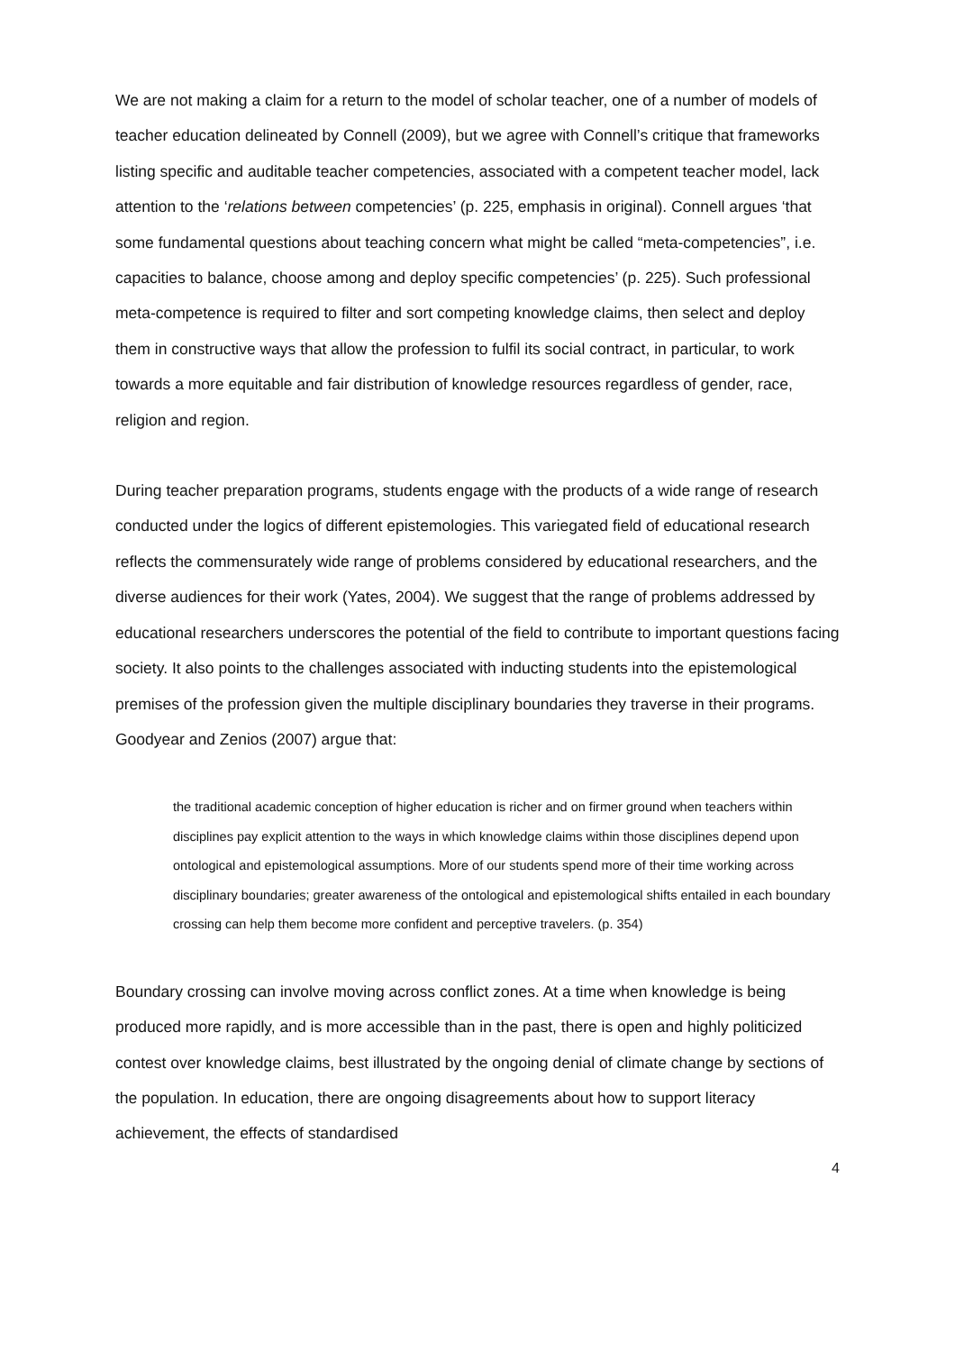We are not making a claim for a return to the model of scholar teacher, one of a number of models of teacher education delineated by Connell (2009), but we agree with Connell’s critique that frameworks listing specific and auditable teacher competencies, associated with a competent teacher model, lack attention to the ‘relations between competencies’ (p. 225, emphasis in original). Connell argues ‘that some fundamental questions about teaching concern what might be called “meta-competencies”, i.e. capacities to balance, choose among and deploy specific competencies’ (p. 225). Such professional meta-competence is required to filter and sort competing knowledge claims, then select and deploy them in constructive ways that allow the profession to fulfil its social contract, in particular, to work towards a more equitable and fair distribution of knowledge resources regardless of gender, race, religion and region.
During teacher preparation programs, students engage with the products of a wide range of research conducted under the logics of different epistemologies. This variegated field of educational research reflects the commensurately wide range of problems considered by educational researchers, and the diverse audiences for their work (Yates, 2004). We suggest that the range of problems addressed by educational researchers underscores the potential of the field to contribute to important questions facing society. It also points to the challenges associated with inducting students into the epistemological premises of the profession given the multiple disciplinary boundaries they traverse in their programs. Goodyear and Zenios (2007) argue that:
the traditional academic conception of higher education is richer and on firmer ground when teachers within disciplines pay explicit attention to the ways in which knowledge claims within those disciplines depend upon ontological and epistemological assumptions. More of our students spend more of their time working across disciplinary boundaries; greater awareness of the ontological and epistemological shifts entailed in each boundary crossing can help them become more confident and perceptive travelers. (p. 354)
Boundary crossing can involve moving across conflict zones. At a time when knowledge is being produced more rapidly, and is more accessible than in the past, there is open and highly politicized contest over knowledge claims, best illustrated by the ongoing denial of climate change by sections of the population. In education, there are ongoing disagreements about how to support literacy achievement, the effects of standardised
4